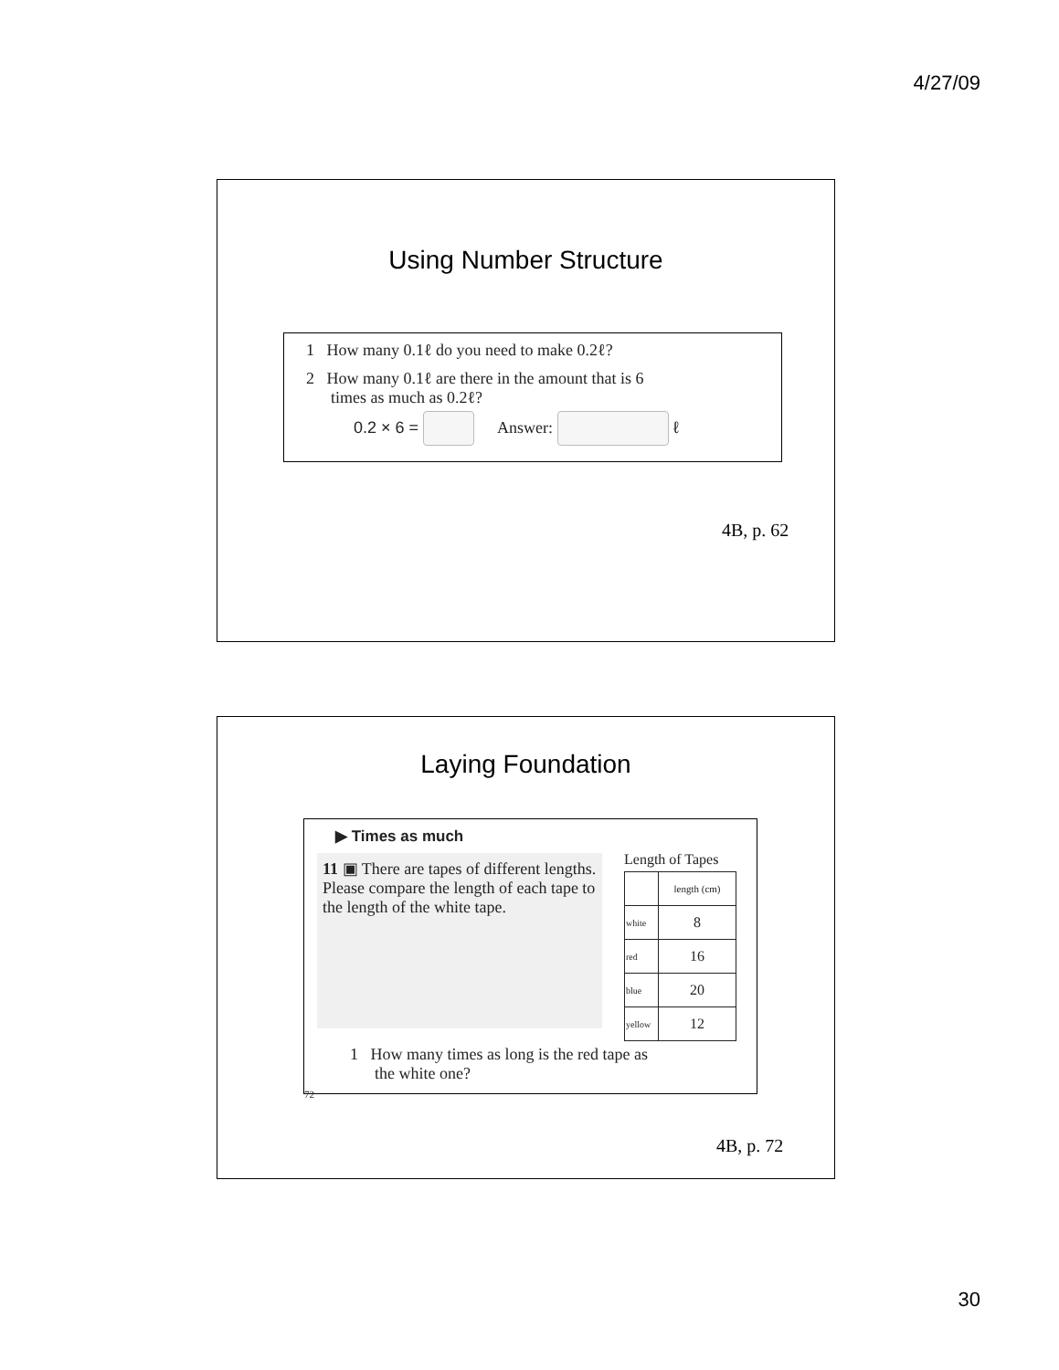4/27/09
Using Number Structure
1 How many 0.1ℓ do you need to make 0.2ℓ?
2 How many 0.1ℓ are there in the amount that is 6
times as much as 0.2ℓ?
0.2 × 6 = Answer: ℓ
4B, p. 62
Laying Foundation
▶ Times as much
11 ▣ There are tapes of different lengths. Please compare the length of each tape to the length of the white tape.
Length of Tapes
| | length (cm) |
| white | 8 |
| red | 16 |
| blue | 20 |
| yellow | 12 |
1 How many times as long is the red tape as
the white one?
72
4B, p. 72
30